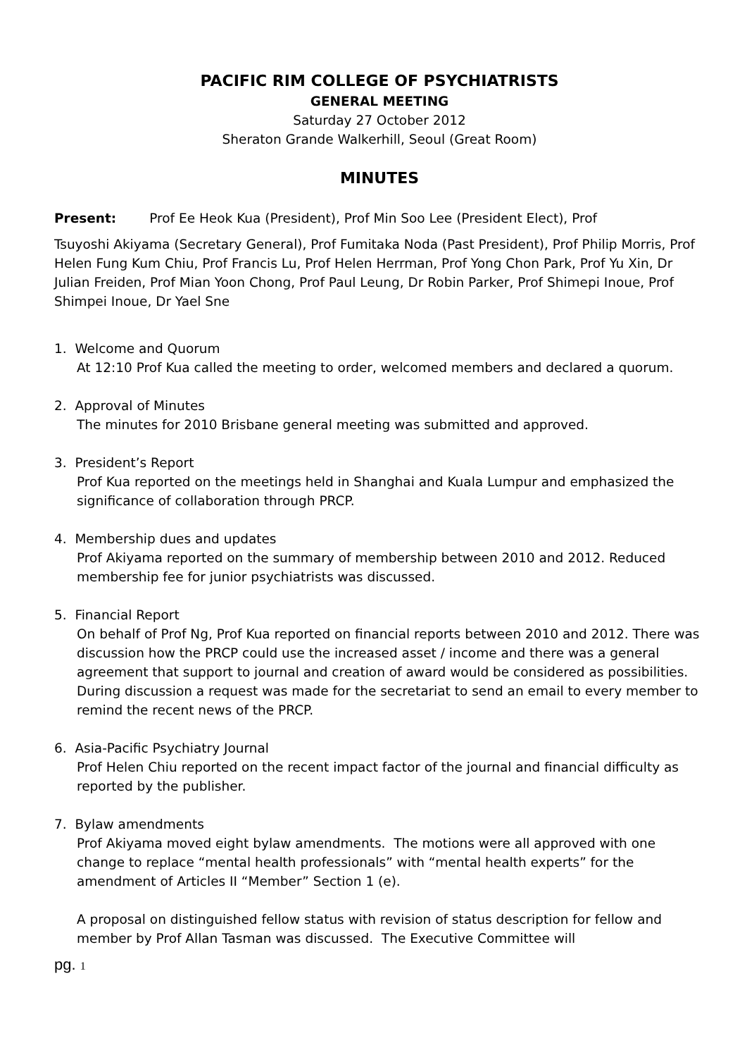PACIFIC RIM COLLEGE OF PSYCHIATRISTS
GENERAL MEETING
Saturday 27 October 2012
Sheraton Grande Walkerhill, Seoul (Great Room)
MINUTES
Present: Prof Ee Heok Kua (President), Prof Min Soo Lee (President Elect), Prof
Tsuyoshi Akiyama (Secretary General), Prof Fumitaka Noda (Past President), Prof Philip Morris, Prof Helen Fung Kum Chiu, Prof Francis Lu, Prof Helen Herrman, Prof Yong Chon Park, Prof Yu Xin, Dr Julian Freiden, Prof Mian Yoon Chong, Prof Paul Leung, Dr Robin Parker, Prof Shimepi Inoue, Prof Shimpei Inoue, Dr Yael Sne
1. Welcome and Quorum
At 12:10 Prof Kua called the meeting to order, welcomed members and declared a quorum.
2. Approval of Minutes
The minutes for 2010 Brisbane general meeting was submitted and approved.
3. President’s Report
Prof Kua reported on the meetings held in Shanghai and Kuala Lumpur and emphasized the significance of collaboration through PRCP.
4. Membership dues and updates
Prof Akiyama reported on the summary of membership between 2010 and 2012. Reduced membership fee for junior psychiatrists was discussed.
5. Financial Report
On behalf of Prof Ng, Prof Kua reported on financial reports between 2010 and 2012. There was discussion how the PRCP could use the increased asset / income and there was a general agreement that support to journal and creation of award would be considered as possibilities. During discussion a request was made for the secretariat to send an email to every member to remind the recent news of the PRCP.
6. Asia-Pacific Psychiatry Journal
Prof Helen Chiu reported on the recent impact factor of the journal and financial difficulty as reported by the publisher.
7. Bylaw amendments
Prof Akiyama moved eight bylaw amendments. The motions were all approved with one change to replace “mental health professionals” with “mental health experts” for the amendment of Articles II “Member” Section 1 (e).
A proposal on distinguished fellow status with revision of status description for fellow and member by Prof Allan Tasman was discussed. The Executive Committee will
pg. 1